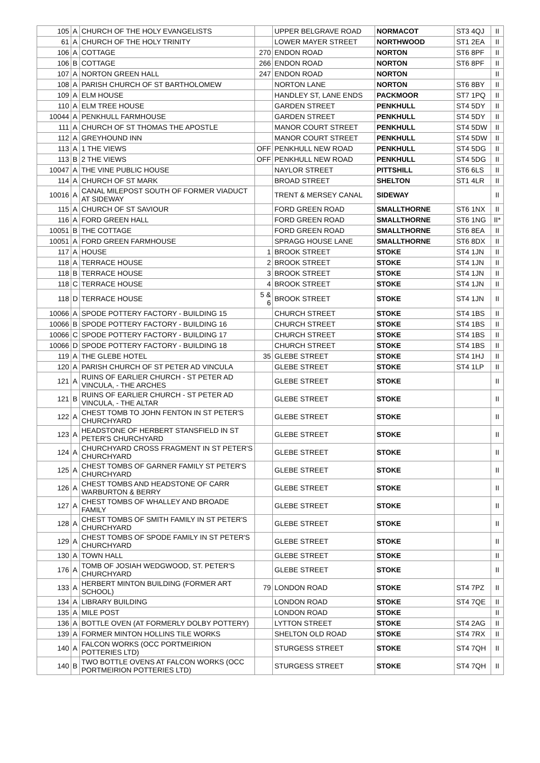| 105 | A | CHURCH OF THE HOLY EVANGELISTS | | UPPER BELGRAVE ROAD | NORMACOT | ST3 4QJ | II |
| 61 | A | CHURCH OF THE HOLY TRINITY | | LOWER MAYER STREET | NORTHWOOD | ST1 2EA | II |
| 106 | A | COTTAGE | 270 | ENDON ROAD | NORTON | ST6 8PF | II |
| 106 | B | COTTAGE | 266 | ENDON ROAD | NORTON | ST6 8PF | II |
| 107 | A | NORTON GREEN HALL | 247 | ENDON ROAD | NORTON | | II |
| 108 | A | PARISH CHURCH OF ST BARTHOLOMEW | | NORTON LANE | NORTON | ST6 8BY | II |
| 109 | A | ELM HOUSE | | HANDLEY ST, LANE ENDS | PACKMOOR | ST7 1PQ | II |
| 110 | A | ELM TREE HOUSE | | GARDEN STREET | PENKHULL | ST4 5DY | II |
| 10044 | A | PENKHULL FARMHOUSE | | GARDEN STREET | PENKHULL | ST4 5DY | II |
| 111 | A | CHURCH OF ST THOMAS THE APOSTLE | | MANOR COURT STREET | PENKHULL | ST4 5DW | II |
| 112 | A | GREYHOUND INN | | MANOR COURT STREET | PENKHULL | ST4 5DW | II |
| 113 | A | 1 THE VIEWS | OFF | PENKHULL NEW ROAD | PENKHULL | ST4 5DG | II |
| 113 | B | 2 THE VIEWS | OFF | PENKHULL NEW ROAD | PENKHULL | ST4 5DG | II |
| 10047 | A | THE VINE PUBLIC HOUSE | | NAYLOR STREET | PITTSHILL | ST6 6LS | II |
| 114 | A | CHURCH OF ST MARK | | BROAD STREET | SHELTON | ST1 4LR | II |
| 10016 | A | CANAL MILEPOST SOUTH OF FORMER VIADUCT AT SIDEWAY | | TRENT & MERSEY CANAL | SIDEWAY | | II |
| 115 | A | CHURCH OF ST SAVIOUR | | FORD GREEN ROAD | SMALLTHORNE | ST6 1NX | II |
| 116 | A | FORD GREEN HALL | | FORD GREEN ROAD | SMALLTHORNE | ST6 1NG | II* |
| 10051 | B | THE COTTAGE | | FORD GREEN ROAD | SMALLTHORNE | ST6 8EA | II |
| 10051 | A | FORD GREEN FARMHOUSE | | SPRAGG HOUSE LANE | SMALLTHORNE | ST6 8DX | II |
| 117 | A | HOUSE | 1 | BROOK STREET | STOKE | ST4 1JN | II |
| 118 | A | TERRACE HOUSE | 2 | BROOK STREET | STOKE | ST4 1JN | II |
| 118 | B | TERRACE HOUSE | 3 | BROOK STREET | STOKE | ST4 1JN | II |
| 118 | C | TERRACE HOUSE | 4 | BROOK STREET | STOKE | ST4 1JN | II |
| 118 | D | TERRACE HOUSE | 5 & 6 | BROOK STREET | STOKE | ST4 1JN | II |
| 10066 | A | SPODE POTTERY FACTORY - BUILDING 15 | | CHURCH STREET | STOKE | ST4 1BS | II |
| 10066 | B | SPODE POTTERY FACTORY - BUILDING 16 | | CHURCH STREET | STOKE | ST4 1BS | II |
| 10066 | C | SPODE POTTERY FACTORY - BUILDING 17 | | CHURCH STREET | STOKE | ST4 1BS | II |
| 10066 | D | SPODE POTTERY FACTORY - BUILDING 18 | | CHURCH STREET | STOKE | ST4 1BS | II |
| 119 | A | THE GLEBE HOTEL | 35 | GLEBE STREET | STOKE | ST4 1HJ | II |
| 120 | A | PARISH CHURCH OF ST PETER AD VINCULA | | GLEBE STREET | STOKE | ST4 1LP | II |
| 121 | A | RUINS OF EARLIER CHURCH - ST PETER AD VINCULA, - THE ARCHES | | GLEBE STREET | STOKE | | II |
| 121 | B | RUINS OF EARLIER CHURCH - ST PETER AD VINCULA, - THE ALTAR | | GLEBE STREET | STOKE | | II |
| 122 | A | CHEST TOMB TO JOHN FENTON IN ST PETER'S CHURCHYARD | | GLEBE STREET | STOKE | | II |
| 123 | A | HEADSTONE OF HERBERT STANSFIELD IN ST PETER'S CHURCHYARD | | GLEBE STREET | STOKE | | II |
| 124 | A | CHURCHYARD CROSS FRAGMENT IN ST PETER'S CHURCHYARD | | GLEBE STREET | STOKE | | II |
| 125 | A | CHEST TOMBS OF GARNER FAMILY ST PETER'S CHURCHYARD | | GLEBE STREET | STOKE | | II |
| 126 | A | CHEST TOMBS AND HEADSTONE OF CARR WARBURTON & BERRY | | GLEBE STREET | STOKE | | II |
| 127 | A | CHEST TOMBS OF WHALLEY AND BROADE FAMILY | | GLEBE STREET | STOKE | | II |
| 128 | A | CHEST TOMBS OF SMITH FAMILY IN ST PETER'S CHURCHYARD | | GLEBE STREET | STOKE | | II |
| 129 | A | CHEST TOMBS OF SPODE FAMILY IN ST PETER'S CHURCHYARD | | GLEBE STREET | STOKE | | II |
| 130 | A | TOWN HALL | | GLEBE STREET | STOKE | | II |
| 176 | A | TOMB OF JOSIAH WEDGWOOD, ST. PETER'S CHURCHYARD | | GLEBE STREET | STOKE | | II |
| 133 | A | HERBERT MINTON BUILDING (FORMER ART SCHOOL) | 79 | LONDON ROAD | STOKE | ST4 7PZ | II |
| 134 | A | LIBRARY BUILDING | | LONDON ROAD | STOKE | ST4 7QE | II |
| 135 | A | MILE POST | | LONDON ROAD | STOKE | | II |
| 136 | A | BOTTLE OVEN (AT FORMERLY DOLBY POTTERY) | | LYTTON STREET | STOKE | ST4 2AG | II |
| 139 | A | FORMER MINTON HOLLINS TILE WORKS | | SHELTON OLD ROAD | STOKE | ST4 7RX | II |
| 140 | A | FALCON WORKS (OCC PORTMEIRION POTTERIES LTD) | | STURGESS STREET | STOKE | ST4 7QH | II |
| 140 | B | TWO BOTTLE OVENS AT FALCON WORKS (OCC PORTMEIRION POTTERIES LTD) | | STURGESS STREET | STOKE | ST4 7QH | II |